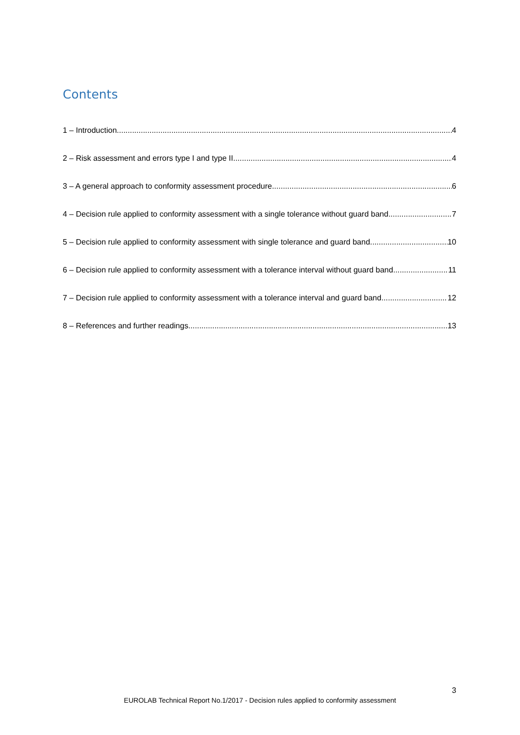Contents
1 – Introduction 4
2 – Risk assessment and errors type I and type II 4
3 – A general approach to conformity assessment procedure 6
4 – Decision rule applied to conformity assessment with a single tolerance without guard band 7
5 – Decision rule applied to conformity assessment with single tolerance and guard band 10
6 – Decision rule applied to conformity assessment with a tolerance interval without guard band 11
7 – Decision rule applied to conformity assessment with a tolerance interval and guard band 12
8 – References and further readings 13
3
EUROLAB Technical Report No.1/2017 - Decision rules applied to conformity assessment